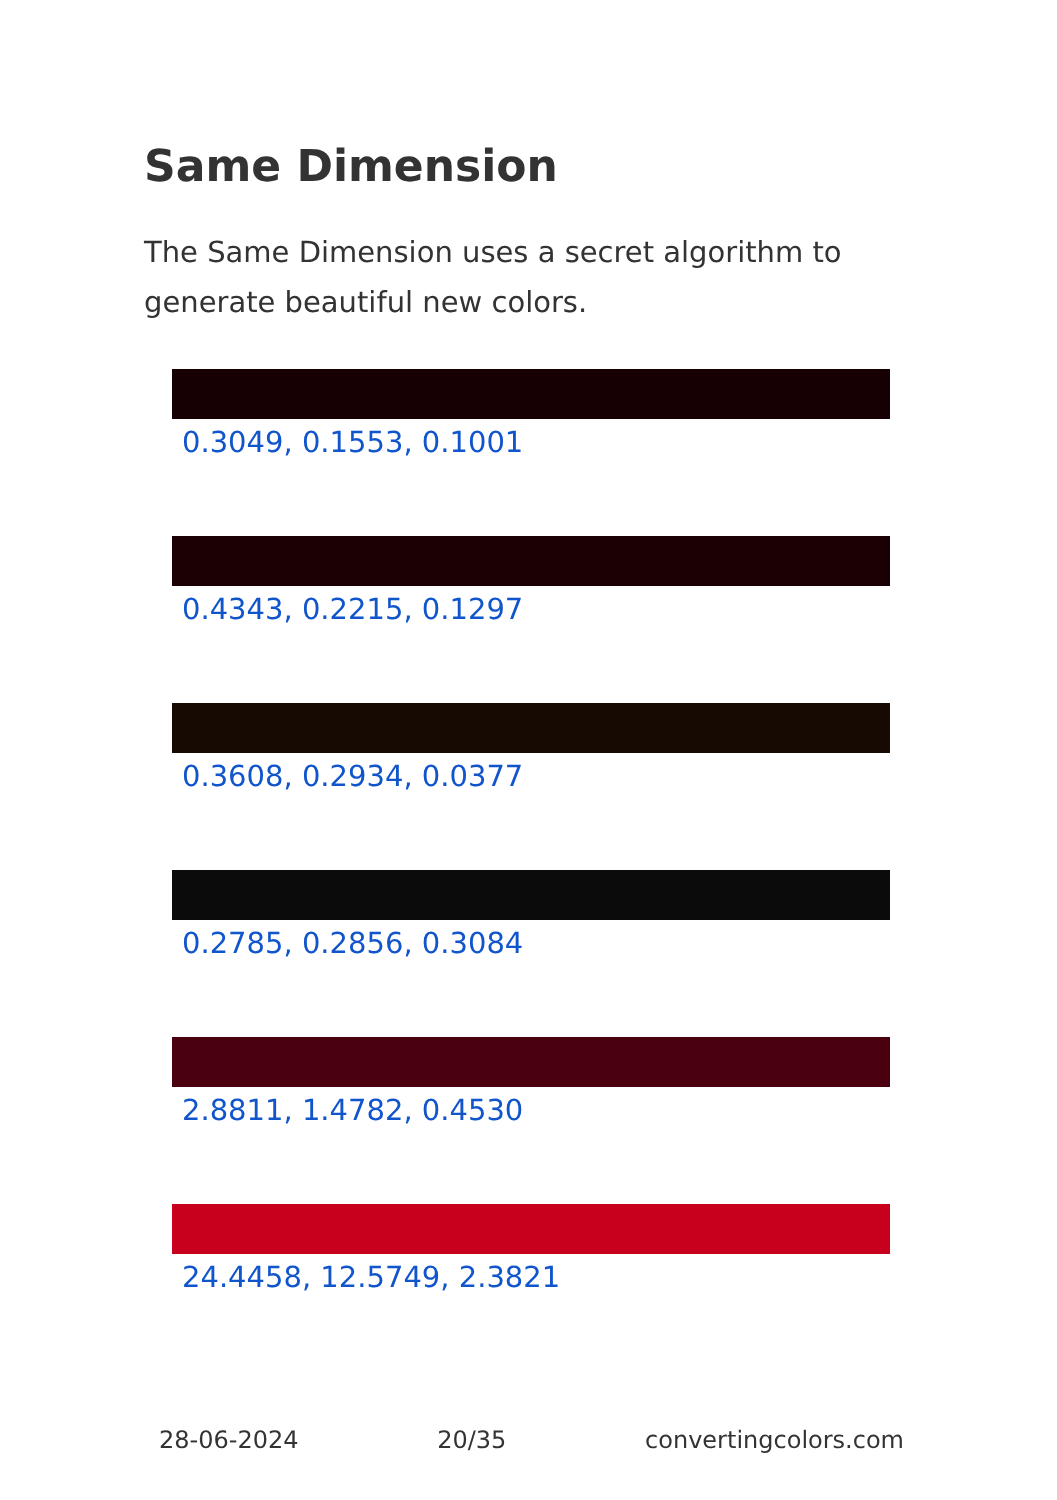Same Dimension
The Same Dimension uses a secret algorithm to generate beautiful new colors.
0.3049, 0.1553, 0.1001
0.4343, 0.2215, 0.1297
0.3608, 0.2934, 0.0377
0.2785, 0.2856, 0.3084
2.8811, 1.4782, 0.4530
24.4458, 12.5749, 2.3821
28-06-2024 20/35 convertingcolors.com